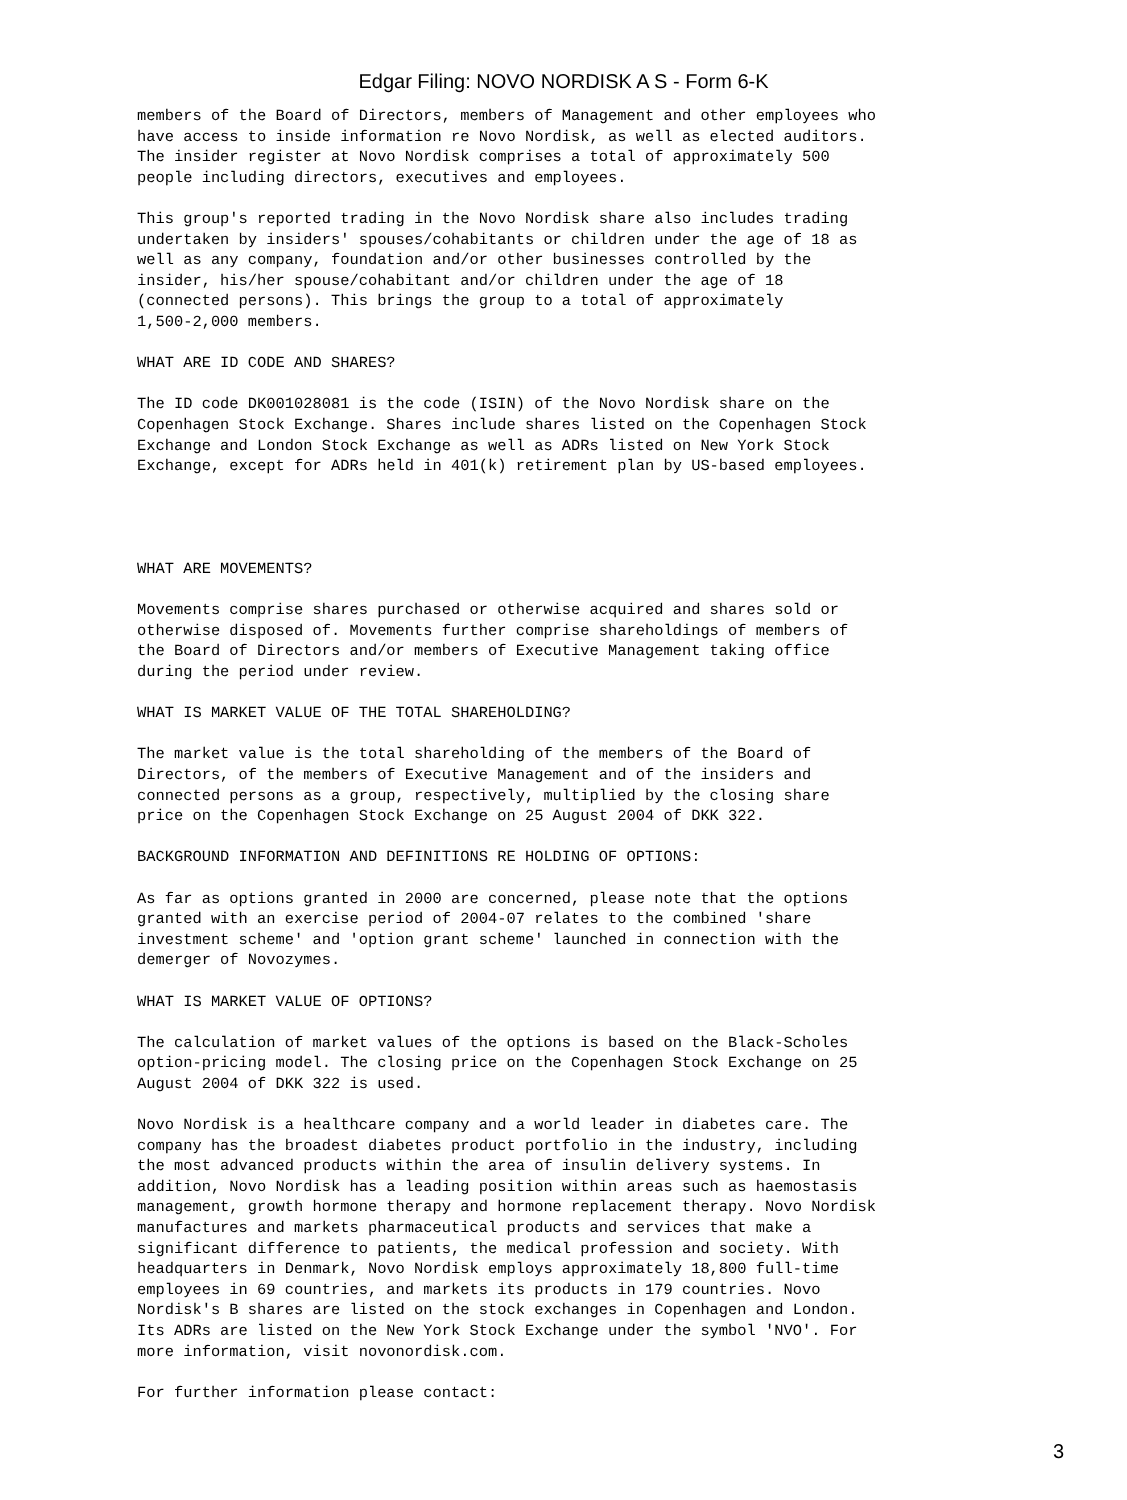Edgar Filing: NOVO NORDISK A S - Form 6-K
members of the Board of Directors, members of Management and other employees who
have access to inside information re Novo Nordisk, as well as elected auditors.
The insider register at Novo Nordisk comprises a total of approximately 500
people including directors, executives and employees.

This group's reported trading in the Novo Nordisk share also includes trading
undertaken by insiders' spouses/cohabitants or children under the age of 18 as
well as any company, foundation and/or other businesses controlled by the
insider, his/her spouse/cohabitant and/or children under the age of 18
(connected persons). This brings the group to a total of approximately
1,500-2,000 members.

WHAT ARE ID CODE AND SHARES?

The ID code DK001028081 is the code (ISIN) of the Novo Nordisk share on the
Copenhagen Stock Exchange. Shares include shares listed on the Copenhagen Stock
Exchange and London Stock Exchange as well as ADRs listed on New York Stock
Exchange, except for ADRs held in 401(k) retirement plan by US-based employees.




WHAT ARE MOVEMENTS?

Movements comprise shares purchased or otherwise acquired and shares sold or
otherwise disposed of. Movements further comprise shareholdings of members of
the Board of Directors and/or members of Executive Management taking office
during the period under review.

WHAT IS MARKET VALUE OF THE TOTAL SHAREHOLDING?

The market value is the total shareholding of the members of the Board of
Directors, of the members of Executive Management and of the insiders and
connected persons as a group, respectively, multiplied by the closing share
price on the Copenhagen Stock Exchange on 25 August 2004 of DKK 322.

BACKGROUND INFORMATION AND DEFINITIONS RE HOLDING OF OPTIONS:

As far as options granted in 2000 are concerned, please note that the options
granted with an exercise period of 2004-07 relates to the combined 'share
investment scheme' and 'option grant scheme' launched in connection with the
demerger of Novozymes.

WHAT IS MARKET VALUE OF OPTIONS?

The calculation of market values of the options is based on the Black-Scholes
option-pricing model. The closing price on the Copenhagen Stock Exchange on 25
August 2004 of DKK 322 is used.

Novo Nordisk is a healthcare company and a world leader in diabetes care. The
company has the broadest diabetes product portfolio in the industry, including
the most advanced products within the area of insulin delivery systems. In
addition, Novo Nordisk has a leading position within areas such as haemostasis
management, growth hormone therapy and hormone replacement therapy. Novo Nordisk
manufactures and markets pharmaceutical products and services that make a
significant difference to patients, the medical profession and society. With
headquarters in Denmark, Novo Nordisk employs approximately 18,800 full-time
employees in 69 countries, and markets its products in 179 countries. Novo
Nordisk's B shares are listed on the stock exchanges in Copenhagen and London.
Its ADRs are listed on the New York Stock Exchange under the symbol 'NVO'. For
more information, visit novonordisk.com.

For further information please contact:
3